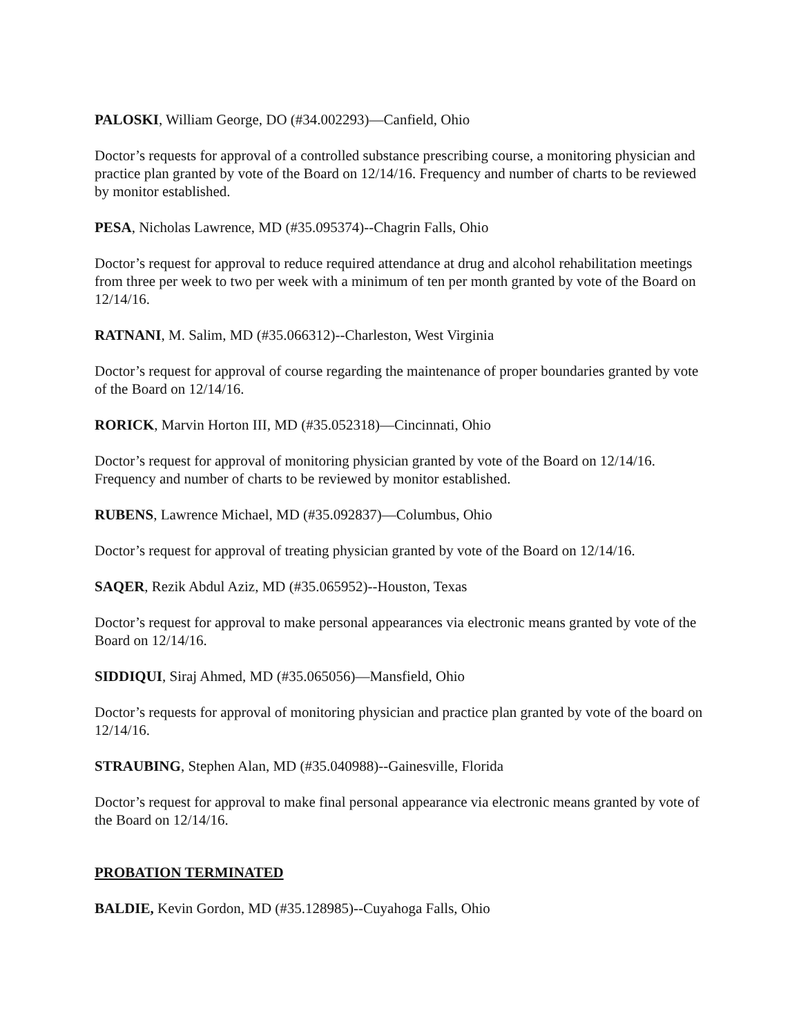PALOSKI, William George, DO (#34.002293)—Canfield, Ohio
Doctor’s requests for approval of a controlled substance prescribing course, a monitoring physician and practice plan granted by vote of the Board on 12/14/16. Frequency and number of charts to be reviewed by monitor established.
PESA, Nicholas Lawrence, MD (#35.095374)--Chagrin Falls, Ohio
Doctor’s request for approval to reduce required attendance at drug and alcohol rehabilitation meetings from three per week to two per week with a minimum of ten per month granted by vote of the Board on 12/14/16.
RATNANI, M. Salim, MD (#35.066312)--Charleston, West Virginia
Doctor’s request for approval of course regarding the maintenance of proper boundaries granted by vote of the Board on 12/14/16.
RORICK, Marvin Horton III, MD (#35.052318)—Cincinnati, Ohio
Doctor’s request for approval of monitoring physician granted by vote of the Board on 12/14/16. Frequency and number of charts to be reviewed by monitor established.
RUBENS, Lawrence Michael, MD (#35.092837)—Columbus, Ohio
Doctor’s request for approval of treating physician granted by vote of the Board on 12/14/16.
SAQER, Rezik Abdul Aziz, MD (#35.065952)--Houston, Texas
Doctor’s request for approval to make personal appearances via electronic means granted by vote of the Board on 12/14/16.
SIDDIQUI, Siraj Ahmed, MD (#35.065056)—Mansfield, Ohio
Doctor’s requests for approval of monitoring physician and practice plan granted by vote of the board on 12/14/16.
STRAUBING, Stephen Alan, MD (#35.040988)--Gainesville, Florida
Doctor’s request for approval to make final personal appearance via electronic means granted by vote of the Board on 12/14/16.
PROBATION TERMINATED
BALDIE, Kevin Gordon, MD (#35.128985)--Cuyahoga Falls, Ohio